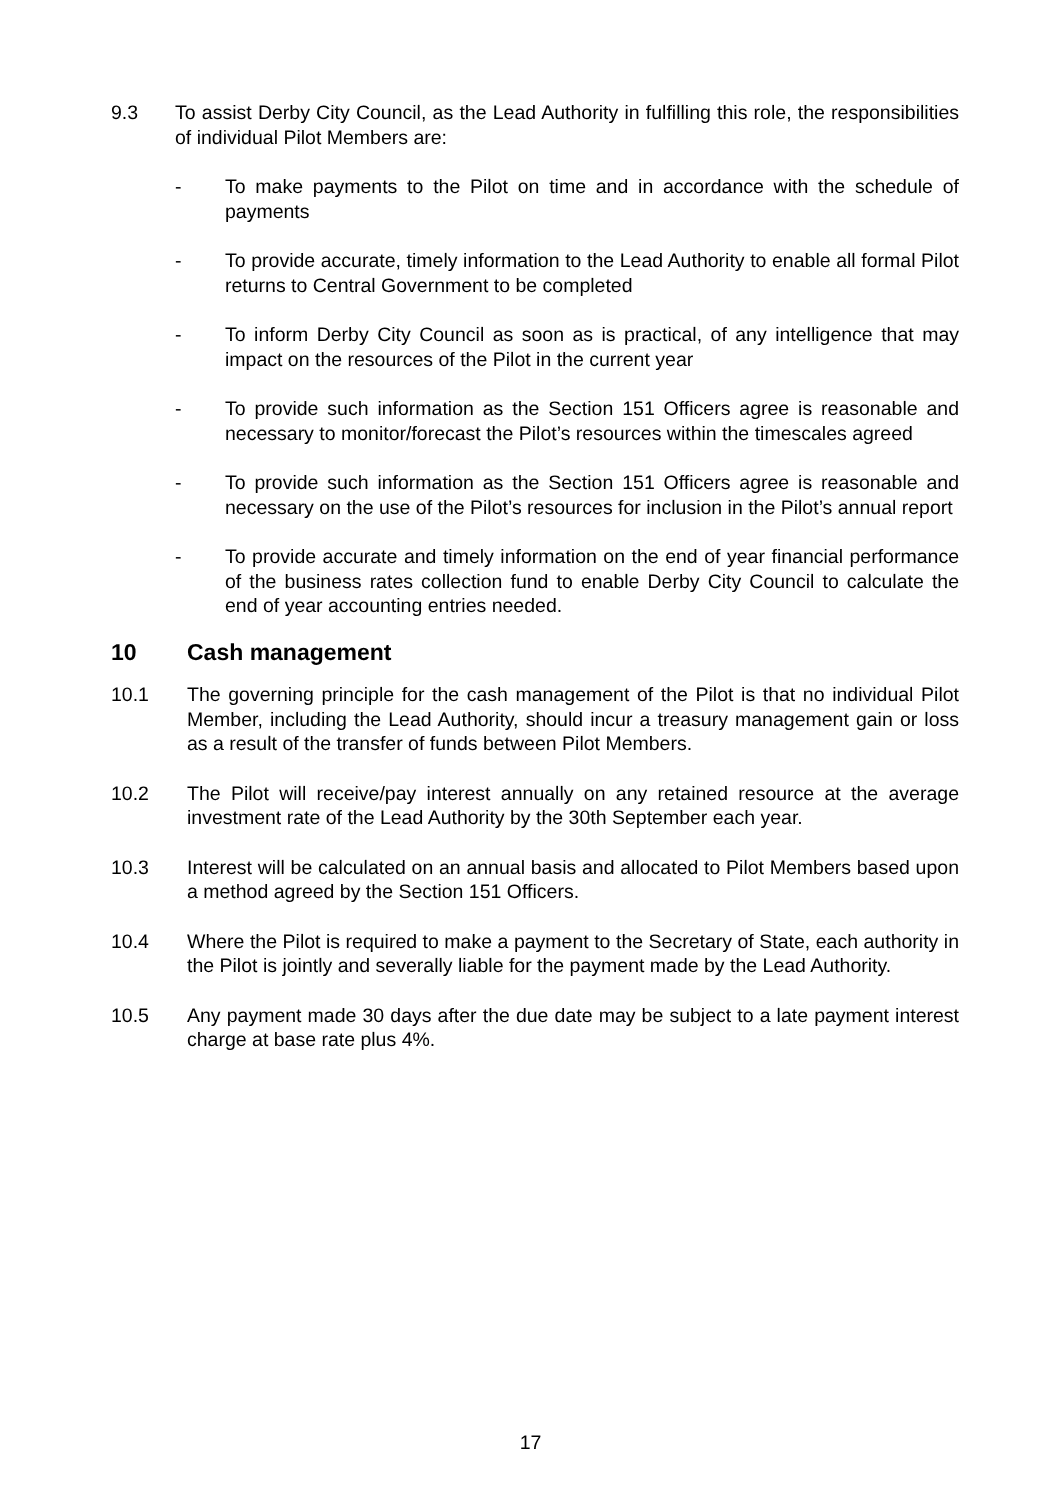9.3 To assist Derby City Council, as the Lead Authority in fulfilling this role, the responsibilities of individual Pilot Members are:
- To make payments to the Pilot on time and in accordance with the schedule of payments
- To provide accurate, timely information to the Lead Authority to enable all formal Pilot returns to Central Government to be completed
- To inform Derby City Council as soon as is practical, of any intelligence that may impact on the resources of the Pilot in the current year
- To provide such information as the Section 151 Officers agree is reasonable and necessary to monitor/forecast the Pilot’s resources within the timescales agreed
- To provide such information as the Section 151 Officers agree is reasonable and necessary on the use of the Pilot’s resources for inclusion in the Pilot’s annual report
- To provide accurate and timely information on the end of year financial performance of the business rates collection fund to enable Derby City Council to calculate the end of year accounting entries needed.
10 Cash management
10.1 The governing principle for the cash management of the Pilot is that no individual Pilot Member, including the Lead Authority, should incur a treasury management gain or loss as a result of the transfer of funds between Pilot Members.
10.2 The Pilot will receive/pay interest annually on any retained resource at the average investment rate of the Lead Authority by the 30th September each year.
10.3 Interest will be calculated on an annual basis and allocated to Pilot Members based upon a method agreed by the Section 151 Officers.
10.4 Where the Pilot is required to make a payment to the Secretary of State, each authority in the Pilot is jointly and severally liable for the payment made by the Lead Authority.
10.5 Any payment made 30 days after the due date may be subject to a late payment interest charge at base rate plus 4%.
17